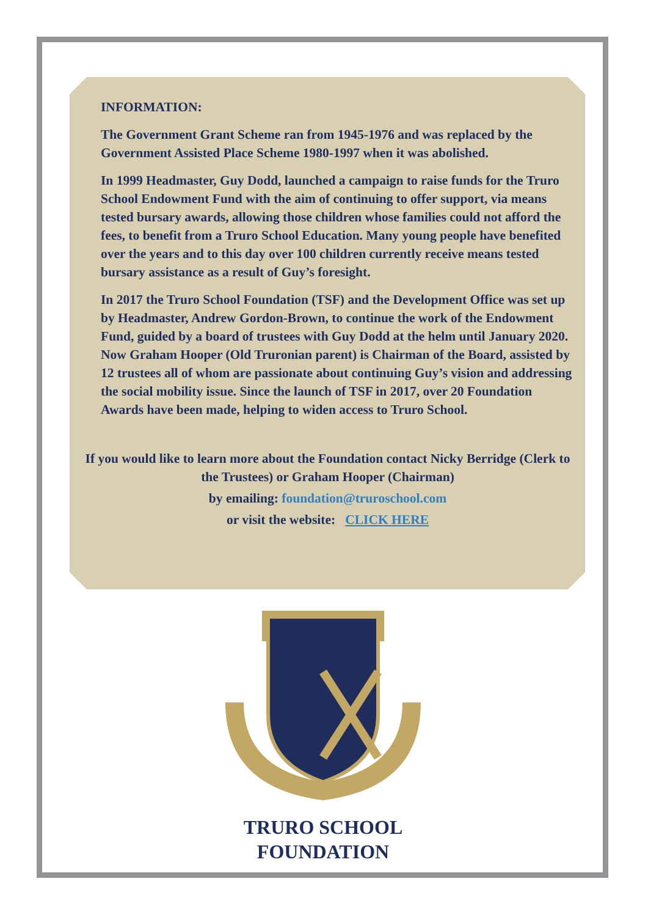INFORMATION:
The Government Grant Scheme ran from 1945-1976 and was replaced by the Government Assisted Place Scheme 1980-1997 when it was abolished.
In 1999 Headmaster, Guy Dodd, launched a campaign to raise funds for the Truro School Endowment Fund with the aim of continuing to offer support, via means tested bursary awards, allowing those children whose families could not afford the fees, to benefit from a Truro School Education. Many young people have benefited over the years and to this day over 100 children currently receive means tested bursary assistance as a result of Guy’s foresight.
In 2017 the Truro School Foundation (TSF) and the Development Office was set up by Headmaster, Andrew Gordon-Brown, to continue the work of the Endowment Fund, guided by a board of trustees with Guy Dodd at the helm until January 2020. Now Graham Hooper (Old Truronian parent) is Chairman of the Board, assisted by 12 trustees all of whom are passionate about continuing Guy’s vision and addressing the social mobility issue. Since the launch of TSF in 2017, over 20 Foundation Awards have been made, helping to widen access to Truro School.
If you would like to learn more about the Foundation contact Nicky Berridge (Clerk to the Trustees) or Graham Hooper (Chairman)
by emailing: foundation@truroschool.com
or visit the website: CLICK HERE
TRURO SCHOOL
FOUNDATION